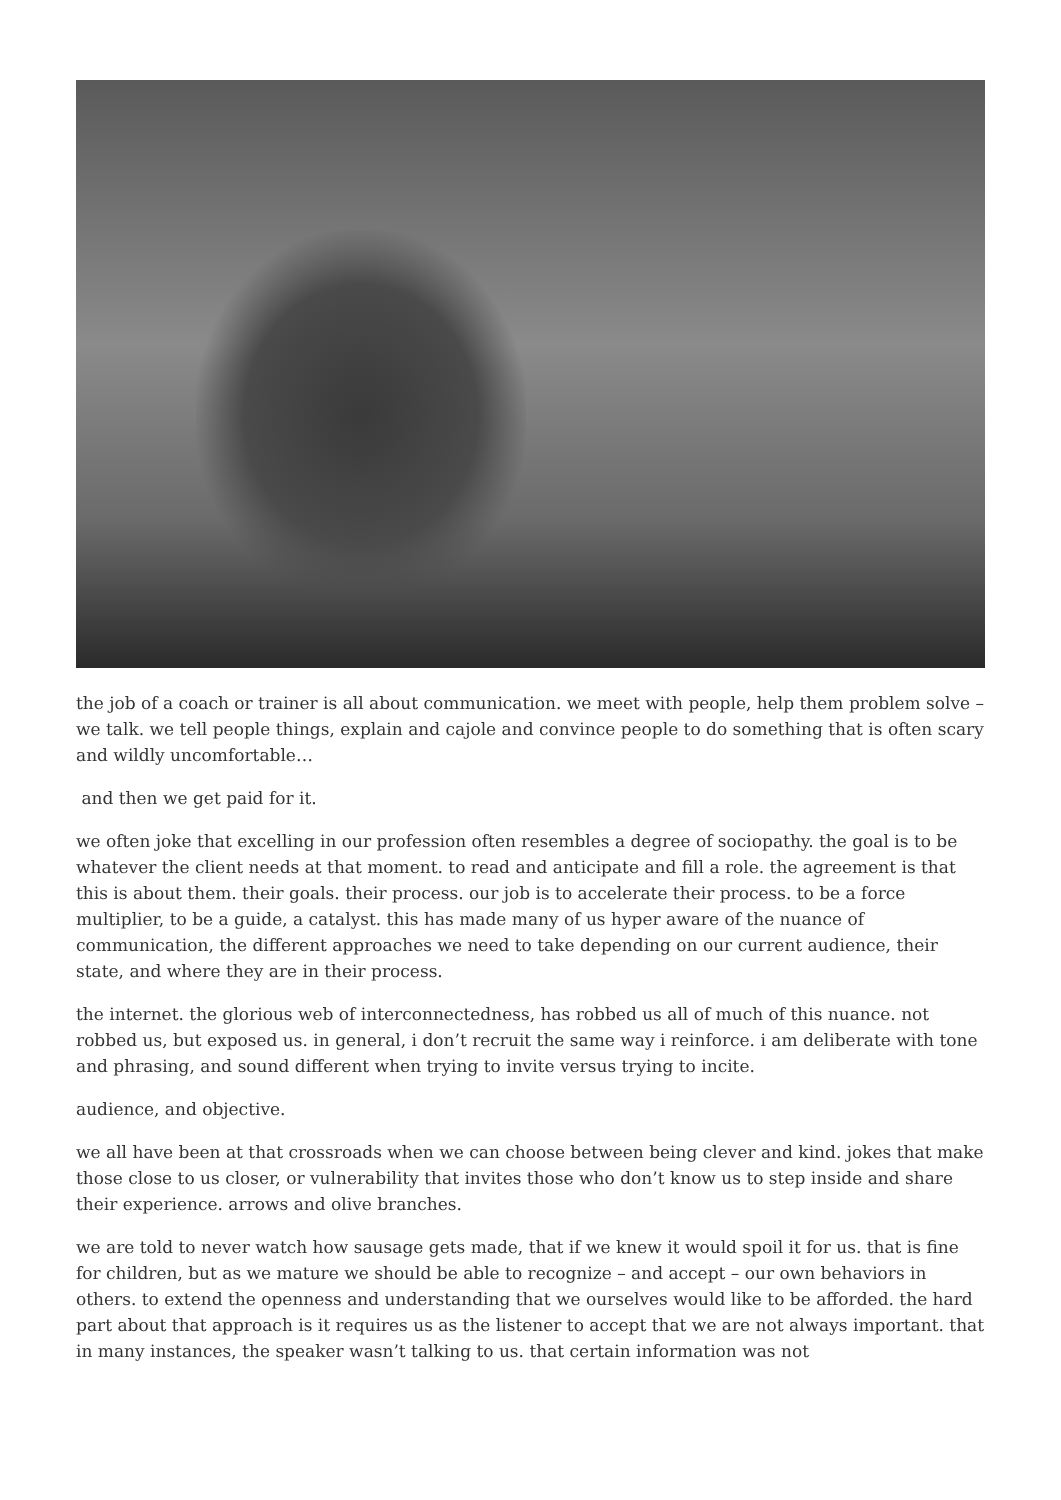the job of a coach or trainer is all about communication. we meet with people, help them problem solve – we talk. we tell people things, explain and cajole and convince people to do something that is often scary and wildly uncomfortable…
and then we get paid for it.
we often joke that excelling in our profession often resembles a degree of sociopathy. the goal is to be whatever the client needs at that moment. to read and anticipate and fill a role. the agreement is that this is about them. their goals. their process. our job is to accelerate their process. to be a force multiplier, to be a guide, a catalyst. this has made many of us hyper aware of the nuance of communication, the different approaches we need to take depending on our current audience, their state, and where they are in their process.
the internet. the glorious web of interconnectedness, has robbed us all of much of this nuance. not robbed us, but exposed us. in general, i don’t recruit the same way i reinforce. i am deliberate with tone and phrasing, and sound different when trying to invite versus trying to incite.
audience, and objective.
we all have been at that crossroads when we can choose between being clever and kind. jokes that make those close to us closer, or vulnerability that invites those who don’t know us to step inside and share their experience. arrows and olive branches.
we are told to never watch how sausage gets made, that if we knew it would spoil it for us. that is fine for children, but as we mature we should be able to recognize – and accept – our own behaviors in others. to extend the openness and understanding that we ourselves would like to be afforded. the hard part about that approach is it requires us as the listener to accept that we are not always important. that in many instances, the speaker wasn’t talking to us. that certain information was not